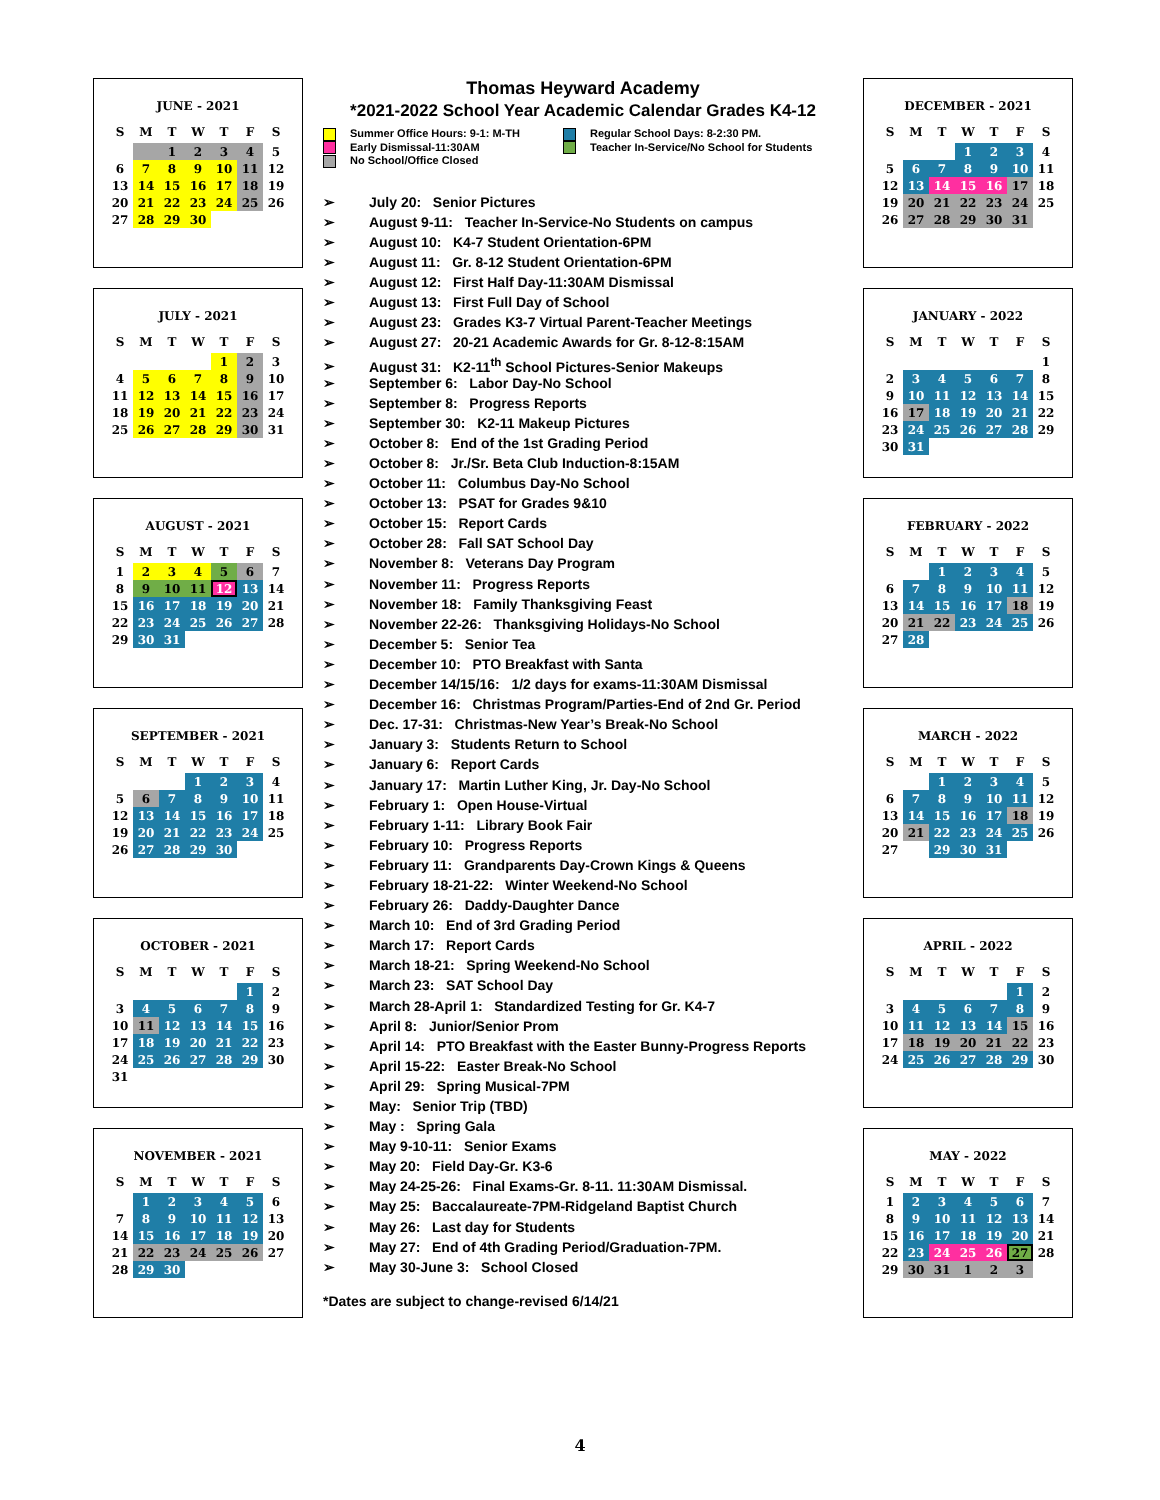JUNE - 2021
| S | M | T | W | T | F | S |
| --- | --- | --- | --- | --- | --- | --- |
| | | 1 | 2 | 3 | 4 | 5 |
| 6 | 7 | 8 | 9 | 10 | 11 | 12 |
| 13 | 14 | 15 | 16 | 17 | 18 | 19 |
| 20 | 21 | 22 | 23 | 24 | 25 | 26 |
| 27 | 28 | 29 | 30 | | | |
JULY - 2021
| S | M | T | W | T | F | S |
| --- | --- | --- | --- | --- | --- | --- |
| | | | | 1 | 2 | 3 |
| 4 | 5 | 6 | 7 | 8 | 9 | 10 |
| 11 | 12 | 13 | 14 | 15 | 16 | 17 |
| 18 | 19 | 20 | 21 | 22 | 23 | 24 |
| 25 | 26 | 27 | 28 | 29 | 30 | 31 |
AUGUST - 2021
| S | M | T | W | T | F | S |
| --- | --- | --- | --- | --- | --- | --- |
| 1 | 2 | 3 | 4 | 5 | 6 | 7 |
| 8 | 9 | 10 | 11 | 12 | 13 | 14 |
| 15 | 16 | 17 | 18 | 19 | 20 | 21 |
| 22 | 23 | 24 | 25 | 26 | 27 | 28 |
| 29 | 30 | 31 | | | | |
SEPTEMBER - 2021
| S | M | T | W | T | F | S |
| --- | --- | --- | --- | --- | --- | --- |
| | | | 1 | 2 | 3 | 4 |
| 5 | 6 | 7 | 8 | 9 | 10 | 11 |
| 12 | 13 | 14 | 15 | 16 | 17 | 18 |
| 19 | 20 | 21 | 22 | 23 | 24 | 25 |
| 26 | 27 | 28 | 29 | 30 | | |
OCTOBER - 2021
| S | M | T | W | T | F | S |
| --- | --- | --- | --- | --- | --- | --- |
| | | | | | 1 | 2 |
| 3 | 4 | 5 | 6 | 7 | 8 | 9 |
| 10 | 11 | 12 | 13 | 14 | 15 | 16 |
| 17 | 18 | 19 | 20 | 21 | 22 | 23 |
| 24 | 25 | 26 | 27 | 28 | 29 | 30 |
| 31 | | | | | | |
NOVEMBER - 2021
| S | M | T | W | T | F | S |
| --- | --- | --- | --- | --- | --- | --- |
| | 1 | 2 | 3 | 4 | 5 | 6 |
| 7 | 8 | 9 | 10 | 11 | 12 | 13 |
| 14 | 15 | 16 | 17 | 18 | 19 | 20 |
| 21 | 22 | 23 | 24 | 25 | 26 | 27 |
| 28 | 29 | 30 | | | | |
Thomas Heyward Academy
*2021-2022 School Year Academic Calendar Grades K4-12
Summer Office Hours: 9-1: M-TH
Regular School Days: 8-2:30 PM.
Early Dismissal-11:30AM
Teacher In-Service/No School for Students
No School/Office Closed
➢ July 20: Senior Pictures
➢ August 9-11: Teacher In-Service-No Students on campus
➢ August 10: K4-7 Student Orientation-6PM
➢ August 11: Gr. 8-12 Student Orientation-6PM
➢ August 12: First Half Day-11:30AM Dismissal
➢ August 13: First Full Day of School
➢ August 23: Grades K3-7 Virtual Parent-Teacher Meetings
➢ August 27: 20-21 Academic Awards for Gr. 8-12-8:15AM
➢ August 31: K2-11<sup>th</sup> School Pictures-Senior Makeups
➢ September 6: Labor Day-No School
➢ September 8: Progress Reports
➢ September 30: K2-11 Makeup Pictures
➢ October 8: End of the 1st Grading Period
➢ October 8: Jr./Sr. Beta Club Induction-8:15AM
➢ October 11: Columbus Day-No School
➢ October 13: PSAT for Grades 9&10
➢ October 15: Report Cards
➢ October 28: Fall SAT School Day
➢ November 8: Veterans Day Program
➢ November 11: Progress Reports
➢ November 18: Family Thanksgiving Feast
➢ November 22-26: Thanksgiving Holidays-No School
➢ December 5: Senior Tea
➢ December 10: PTO Breakfast with Santa
➢ December 14/15/16: 1/2 days for exams-11:30AM Dismissal
➢ December 16: Christmas Program/Parties-End of 2nd Gr. Period
➢ Dec. 17-31: Christmas-New Year’s Break-No School
➢ January 3: Students Return to School
➢ January 6: Report Cards
➢ January 17: Martin Luther King, Jr. Day-No School
➢ February 1: Open House-Virtual
➢ February 1-11: Library Book Fair
➢ February 10: Progress Reports
➢ February 11: Grandparents Day-Crown Kings & Queens
➢ February 18-21-22: Winter Weekend-No School
➢ February 26: Daddy-Daughter Dance
➢ March 10: End of 3rd Grading Period
➢ March 17: Report Cards
➢ March 18-21: Spring Weekend-No School
➢ March 23: SAT School Day
➢ March 28-April 1: Standardized Testing for Gr. K4-7
➢ April 8: Junior/Senior Prom
➢ April 14: PTO Breakfast with the Easter Bunny-Progress Reports
➢ April 15-22: Easter Break-No School
➢ April 29: Spring Musical-7PM
➢ May: Senior Trip (TBD)
➢ May : Spring Gala
➢ May 9-10-11: Senior Exams
➢ May 20: Field Day-Gr. K3-6
➢ May 24-25-26: Final Exams-Gr. 8-11. 11:30AM Dismissal.
➢ May 25: Baccalaureate-7PM-Ridgeland Baptist Church
➢ May 26: Last day for Students
➢ May 27: End of 4th Grading Period/Graduation-7PM.
➢ May 30-June 3: School Closed
*Dates are subject to change-revised 6/14/21
DECEMBER - 2021
| S | M | T | W | T | F | S |
| --- | --- | --- | --- | --- | --- | --- |
| | | | 1 | 2 | 3 | 4 |
| 5 | 6 | 7 | 8 | 9 | 10 | 11 |
| 12 | 13 | 14 | 15 | 16 | 17 | 18 |
| 19 | 20 | 21 | 22 | 23 | 24 | 25 |
| 26 | 27 | 28 | 29 | 30 | 31 | |
JANUARY - 2022
| S | M | T | W | T | F | S |
| --- | --- | --- | --- | --- | --- | --- |
| | | | | | | 1 |
| 2 | 3 | 4 | 5 | 6 | 7 | 8 |
| 9 | 10 | 11 | 12 | 13 | 14 | 15 |
| 16 | 17 | 18 | 19 | 20 | 21 | 22 |
| 23 | 24 | 25 | 26 | 27 | 28 | 29 |
| 30 | 31 | | | | | |
FEBRUARY - 2022
| S | M | T | W | T | F | S |
| --- | --- | --- | --- | --- | --- | --- |
| | | 1 | 2 | 3 | 4 | 5 |
| 6 | 7 | 8 | 9 | 10 | 11 | 12 |
| 13 | 14 | 15 | 16 | 17 | 18 | 19 |
| 20 | 21 | 22 | 23 | 24 | 25 | 26 |
| 27 | 28 | | | | | |
MARCH - 2022
| S | M | T | W | T | F | S |
| --- | --- | --- | --- | --- | --- | --- |
| | | 1 | 2 | 3 | 4 | 5 |
| 6 | 7 | 8 | 9 | 10 | 11 | 12 |
| 13 | 14 | 15 | 16 | 17 | 18 | 19 |
| 20 | 21 | 22 | 23 | 24 | 25 | 26 |
| 27 | | 29 | 30 | 31 | | |
APRIL - 2022
| S | M | T | W | T | F | S |
| --- | --- | --- | --- | --- | --- | --- |
| | | | | | 1 | 2 |
| 3 | 4 | 5 | 6 | 7 | 8 | 9 |
| 10 | 11 | 12 | 13 | 14 | 15 | 16 |
| 17 | 18 | 19 | 20 | 21 | 22 | 23 |
| 24 | 25 | 26 | 27 | 28 | 29 | 30 |
MAY - 2022
| S | M | T | W | T | F | S |
| --- | --- | --- | --- | --- | --- | --- |
| 1 | 2 | 3 | 4 | 5 | 6 | 7 |
| 8 | 9 | 10 | 11 | 12 | 13 | 14 |
| 15 | 16 | 17 | 18 | 19 | 20 | 21 |
| 22 | 23 | 24 | 25 | 26 | 27 | 28 |
| 29 | 30 | 31 | 1 | 2 | 3 | |
4